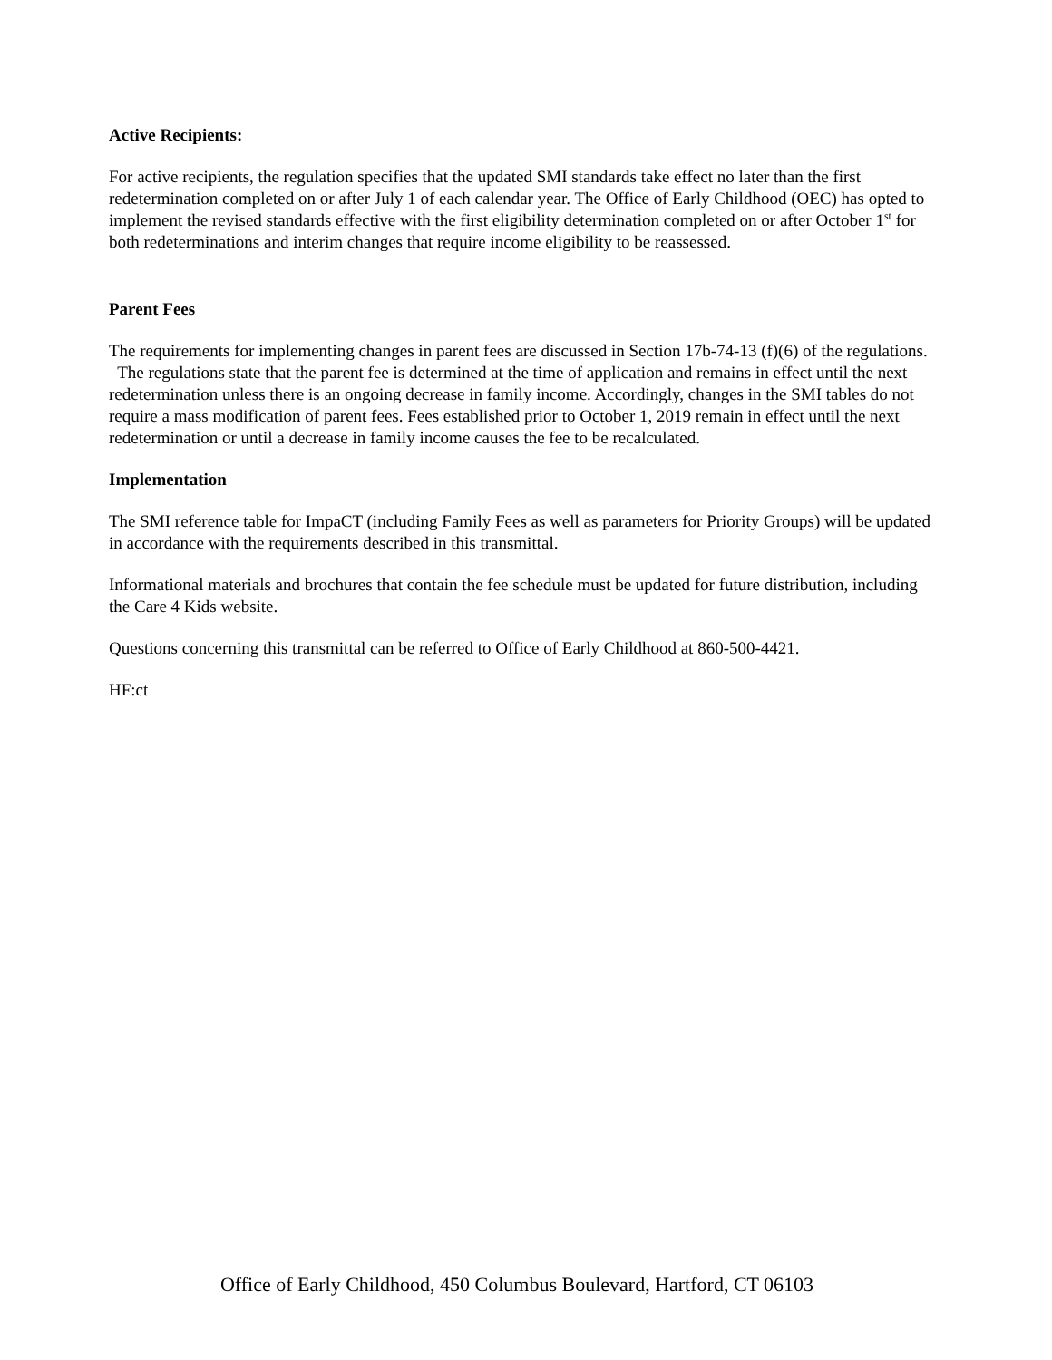Active Recipients:
For active recipients, the regulation specifies that the updated SMI standards take effect no later than the first redetermination completed on or after July 1 of each calendar year. The Office of Early Childhood (OEC) has opted to implement the revised standards effective with the first eligibility determination completed on or after October 1<sup>st</sup> for both redeterminations and interim changes that require income eligibility to be reassessed.
Parent Fees
The requirements for implementing changes in parent fees are discussed in Section 17b-74-13 (f)(6) of the regulations. The regulations state that the parent fee is determined at the time of application and remains in effect until the next redetermination unless there is an ongoing decrease in family income. Accordingly, changes in the SMI tables do not require a mass modification of parent fees. Fees established prior to October 1, 2019 remain in effect until the next redetermination or until a decrease in family income causes the fee to be recalculated.
Implementation
The SMI reference table for ImpaCT (including Family Fees as well as parameters for Priority Groups) will be updated in accordance with the requirements described in this transmittal.
Informational materials and brochures that contain the fee schedule must be updated for future distribution, including the Care 4 Kids website.
Questions concerning this transmittal can be referred to Office of Early Childhood at 860-500-4421.
HF:ct
Office of Early Childhood, 450 Columbus Boulevard, Hartford, CT 06103